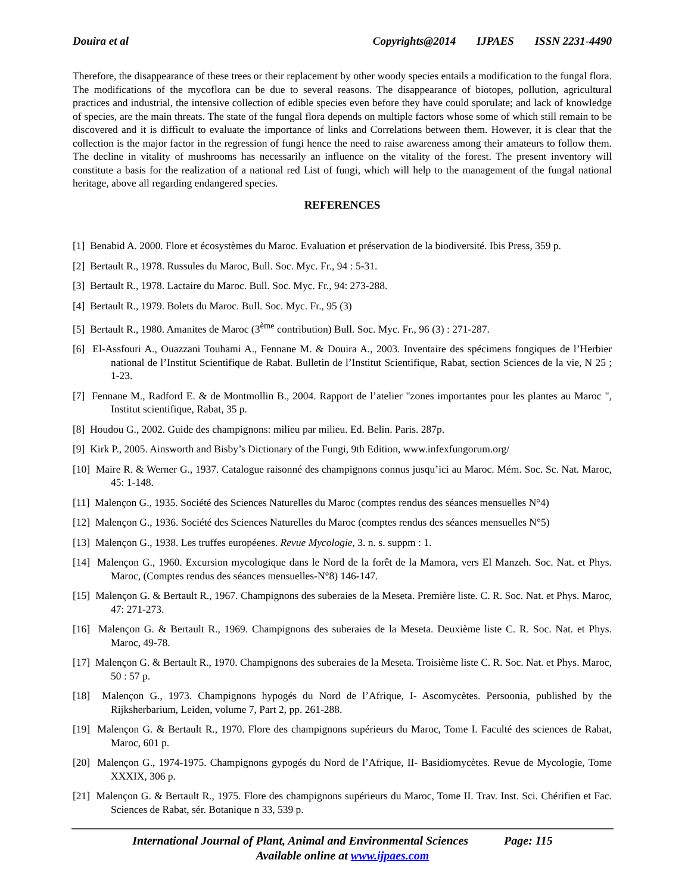Douira et al Copyrights@2014 IJPAES ISSN 2231-4490
Therefore, the disappearance of these trees or their replacement by other woody species entails a modification to the fungal flora. The modifications of the mycoflora can be due to several reasons. The disappearance of biotopes, pollution, agricultural practices and industrial, the intensive collection of edible species even before they have could sporulate; and lack of knowledge of species, are the main threats. The state of the fungal flora depends on multiple factors whose some of which still remain to be discovered and it is difficult to evaluate the importance of links and Correlations between them. However, it is clear that the collection is the major factor in the regression of fungi hence the need to raise awareness among their amateurs to follow them. The decline in vitality of mushrooms has necessarily an influence on the vitality of the forest. The present inventory will constitute a basis for the realization of a national red List of fungi, which will help to the management of the fungal national heritage, above all regarding endangered species.
REFERENCES
[1] Benabid A. 2000. Flore et écosystèmes du Maroc. Evaluation et préservation de la biodiversité. Ibis Press, 359 p.
[2] Bertault R., 1978. Russules du Maroc, Bull. Soc. Myc. Fr., 94 : 5-31.
[3] Bertault R., 1978. Lactaire du Maroc. Bull. Soc. Myc. Fr., 94: 273-288.
[4] Bertault R., 1979. Bolets du Maroc. Bull. Soc. Myc. Fr., 95 (3)
[5] Bertault R., 1980. Amanites de Maroc (3<sup>ème</sup> contribution) Bull. Soc. Myc. Fr., 96 (3) : 271-287.
[6] El-Assfouri A., Ouazzani Touhami A., Fennane M. & Douira A., 2003. Inventaire des spécimens fongiques de l’Herbier national de l’Institut Scientifique de Rabat. Bulletin de l’Institut Scientifique, Rabat, section Sciences de la vie, N 25 ; 1-23.
[7] Fennane M., Radford E. & de Montmollin B., 2004. Rapport de l’atelier "zones importantes pour les plantes au Maroc ", Institut scientifique, Rabat, 35 p.
[8] Houdou G., 2002. Guide des champignons: milieu par milieu. Ed. Belin. Paris. 287p.
[9] Kirk P., 2005. Ainsworth and Bisby’s Dictionary of the Fungi, 9th Edition, www.infexfungorum.org/
[10] Maire R. & Werner G., 1937. Catalogue raisonné des champignons connus jusqu’ici au Maroc. Mém. Soc. Sc. Nat. Maroc, 45: 1-148.
[11] Malençon G., 1935. Société des Sciences Naturelles du Maroc (comptes rendus des séances mensuelles N°4)
[12] Malençon G., 1936. Société des Sciences Naturelles du Maroc (comptes rendus des séances mensuelles N°5)
[13] Malençon G., 1938. Les truffes européenes. Revue Mycologie, 3. n. s. suppm : 1.
[14] Malençon G., 1960. Excursion mycologique dans le Nord de la forêt de la Mamora, vers El Manzeh. Soc. Nat. et Phys. Maroc, (Comptes rendus des séances mensuelles-N°8) 146-147.
[15] Malençon G. & Bertault R., 1967. Champignons des suberaies de la Meseta. Première liste. C. R. Soc. Nat. et Phys. Maroc, 47: 271-273.
[16] Malençon G. & Bertault R., 1969. Champignons des suberaies de la Meseta. Deuxième liste C. R. Soc. Nat. et Phys. Maroc, 49-78.
[17] Malençon G. & Bertault R., 1970. Champignons des suberaies de la Meseta. Troisième liste C. R. Soc. Nat. et Phys. Maroc, 50 : 57 p.
[18] Malençon G., 1973. Champignons hypogés du Nord de l’Afrique, I- Ascomycètes. Persoonia, published by the Rijksherbarium, Leiden, volume 7, Part 2, pp. 261-288.
[19] Malençon G. & Bertault R., 1970. Flore des champignons supérieurs du Maroc, Tome I. Faculté des sciences de Rabat, Maroc, 601 p.
[20] Malençon G., 1974-1975. Champignons gypogés du Nord de l’Afrique, II- Basidiomycètes. Revue de Mycologie, Tome XXXIX, 306 p.
[21] Malençon G. & Bertault R., 1975. Flore des champignons supérieurs du Maroc, Tome II. Trav. Inst. Sci. Chérifien et Fac. Sciences de Rabat, sér. Botanique n 33, 539 p.
International Journal of Plant, Animal and Environmental Sciences Page: 115
Available online at www.ijpaes.com